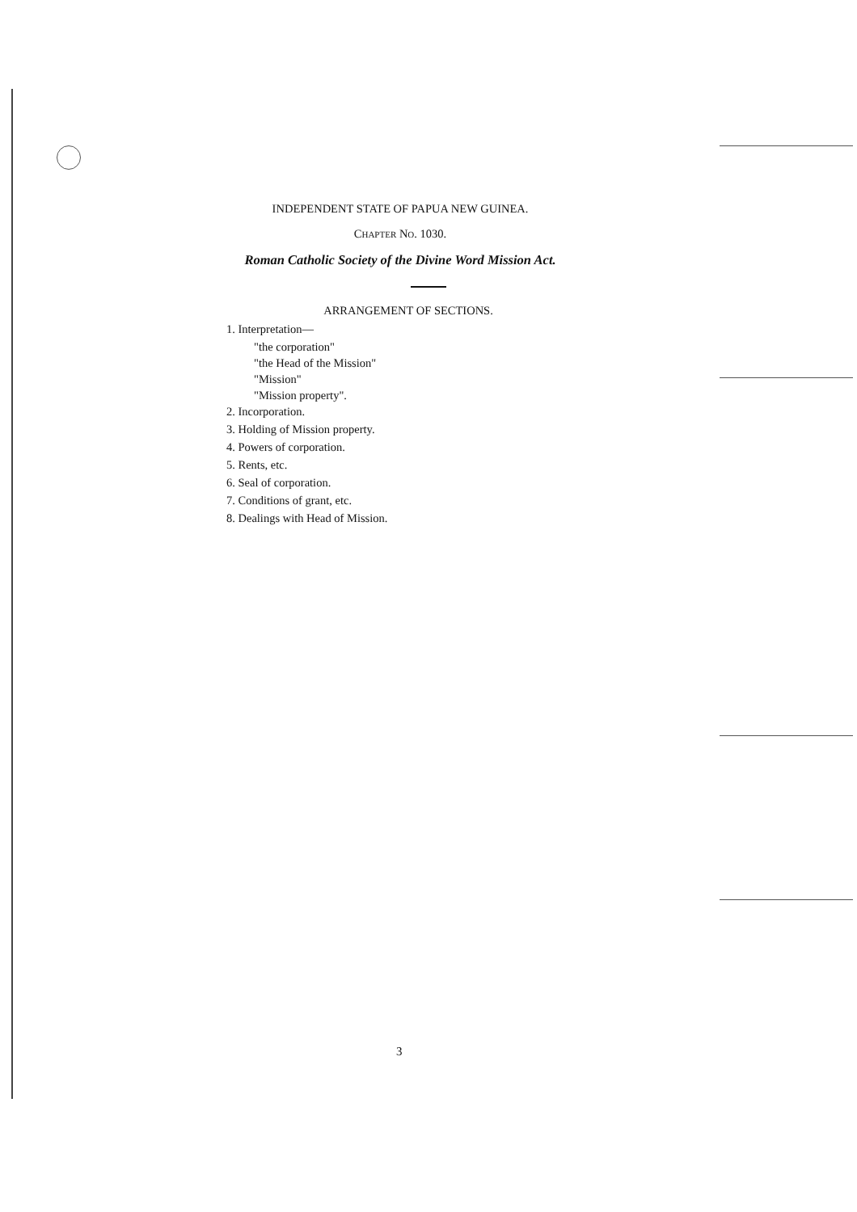INDEPENDENT STATE OF PAPUA NEW GUINEA.
CHAPTER NO. 1030.
Roman Catholic Society of the Divine Word Mission Act.
ARRANGEMENT OF SECTIONS.
1. Interpretation—
"the corporation"
"the Head of the Mission"
"Mission"
"Mission property".
2. Incorporation.
3. Holding of Mission property.
4. Powers of corporation.
5. Rents, etc.
6. Seal of corporation.
7. Conditions of grant, etc.
8. Dealings with Head of Mission.
3